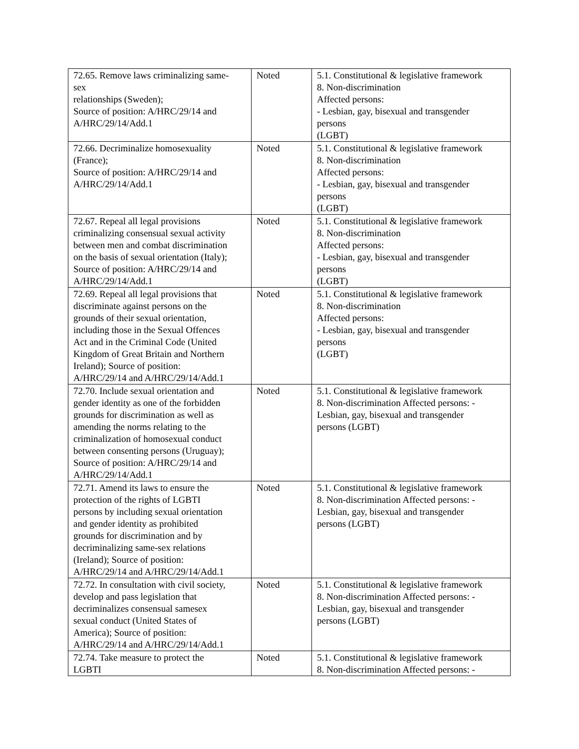| 72.65. Remove laws criminalizing same- sex relationships (Sweden); Source of position: A/HRC/29/14 and A/HRC/29/14/Add.1 | Noted | 5.1. Constitutional & legislative framework 8. Non-discrimination Affected persons: - Lesbian, gay, bisexual and transgender persons (LGBT) |
| 72.66. Decriminalize homosexuality (France); Source of position: A/HRC/29/14 and A/HRC/29/14/Add.1 | Noted | 5.1. Constitutional & legislative framework 8. Non-discrimination Affected persons: - Lesbian, gay, bisexual and transgender persons (LGBT) |
| 72.67. Repeal all legal provisions criminalizing consensual sexual activity between men and combat discrimination on the basis of sexual orientation (Italy); Source of position: A/HRC/29/14 and A/HRC/29/14/Add.1 | Noted | 5.1. Constitutional & legislative framework 8. Non-discrimination Affected persons: - Lesbian, gay, bisexual and transgender persons (LGBT) |
| 72.69. Repeal all legal provisions that discriminate against persons on the grounds of their sexual orientation, including those in the Sexual Offences Act and in the Criminal Code (United Kingdom of Great Britain and Northern Ireland); Source of position: A/HRC/29/14 and A/HRC/29/14/Add.1 | Noted | 5.1. Constitutional & legislative framework 8. Non-discrimination Affected persons: - Lesbian, gay, bisexual and transgender persons (LGBT) |
| 72.70. Include sexual orientation and gender identity as one of the forbidden grounds for discrimination as well as amending the norms relating to the criminalization of homosexual conduct between consenting persons (Uruguay); Source of position: A/HRC/29/14 and A/HRC/29/14/Add.1 | Noted | 5.1. Constitutional & legislative framework 8. Non-discrimination Affected persons: - Lesbian, gay, bisexual and transgender persons (LGBT) |
| 72.71. Amend its laws to ensure the protection of the rights of LGBTI persons by including sexual orientation and gender identity as prohibited grounds for discrimination and by decriminalizing same-sex relations (Ireland); Source of position: A/HRC/29/14 and A/HRC/29/14/Add.1 | Noted | 5.1. Constitutional & legislative framework 8. Non-discrimination Affected persons: - Lesbian, gay, bisexual and transgender persons (LGBT) |
| 72.72. In consultation with civil society, develop and pass legislation that decriminalizes consensual samesex sexual conduct (United States of America); Source of position: A/HRC/29/14 and A/HRC/29/14/Add.1 | Noted | 5.1. Constitutional & legislative framework 8. Non-discrimination Affected persons: - Lesbian, gay, bisexual and transgender persons (LGBT) |
| 72.74. Take measure to protect the LGBTI | Noted | 5.1. Constitutional & legislative framework 8. Non-discrimination Affected persons: - |